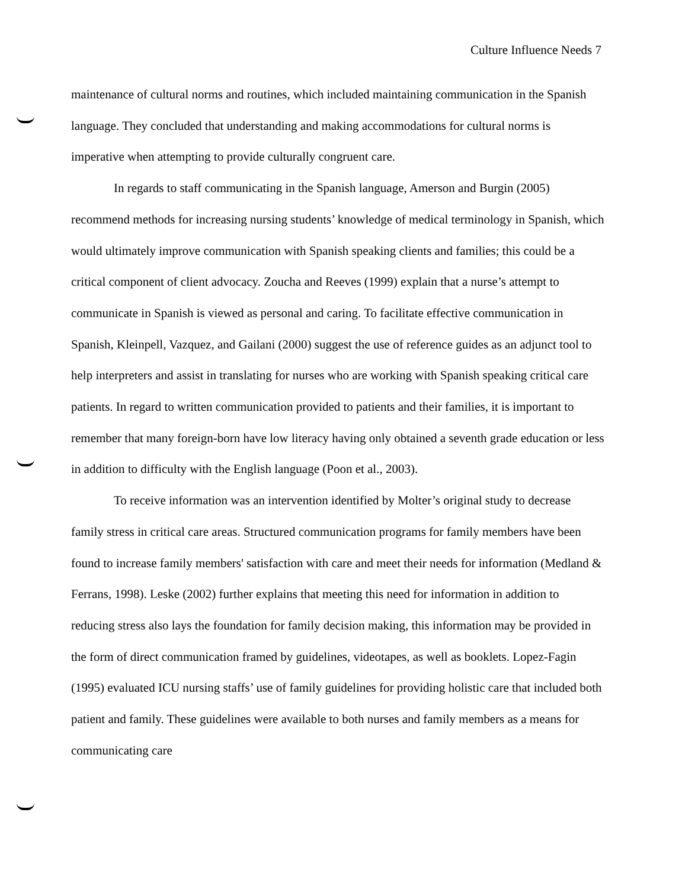Culture Influence Needs 7
maintenance of cultural norms and routines, which included maintaining communication in the Spanish language. They concluded that understanding and making accommodations for cultural norms is imperative when attempting to provide culturally congruent care.
In regards to staff communicating in the Spanish language, Amerson and Burgin (2005) recommend methods for increasing nursing students’ knowledge of medical terminology in Spanish, which would ultimately improve communication with Spanish speaking clients and families; this could be a critical component of client advocacy. Zoucha and Reeves (1999) explain that a nurse’s attempt to communicate in Spanish is viewed as personal and caring. To facilitate effective communication in Spanish, Kleinpell, Vazquez, and Gailani (2000) suggest the use of reference guides as an adjunct tool to help interpreters and assist in translating for nurses who are working with Spanish speaking critical care patients. In regard to written communication provided to patients and their families, it is important to remember that many foreign-born have low literacy having only obtained a seventh grade education or less in addition to difficulty with the English language (Poon et al., 2003).
To receive information was an intervention identified by Molter’s original study to decrease family stress in critical care areas. Structured communication programs for family members have been found to increase family members' satisfaction with care and meet their needs for information (Medland & Ferrans, 1998). Leske (2002) further explains that meeting this need for information in addition to reducing stress also lays the foundation for family decision making, this information may be provided in the form of direct communication framed by guidelines, videotapes, as well as booklets. Lopez-Fagin (1995) evaluated ICU nursing staffs’ use of family guidelines for providing holistic care that included both patient and family. These guidelines were available to both nurses and family members as a means for communicating care